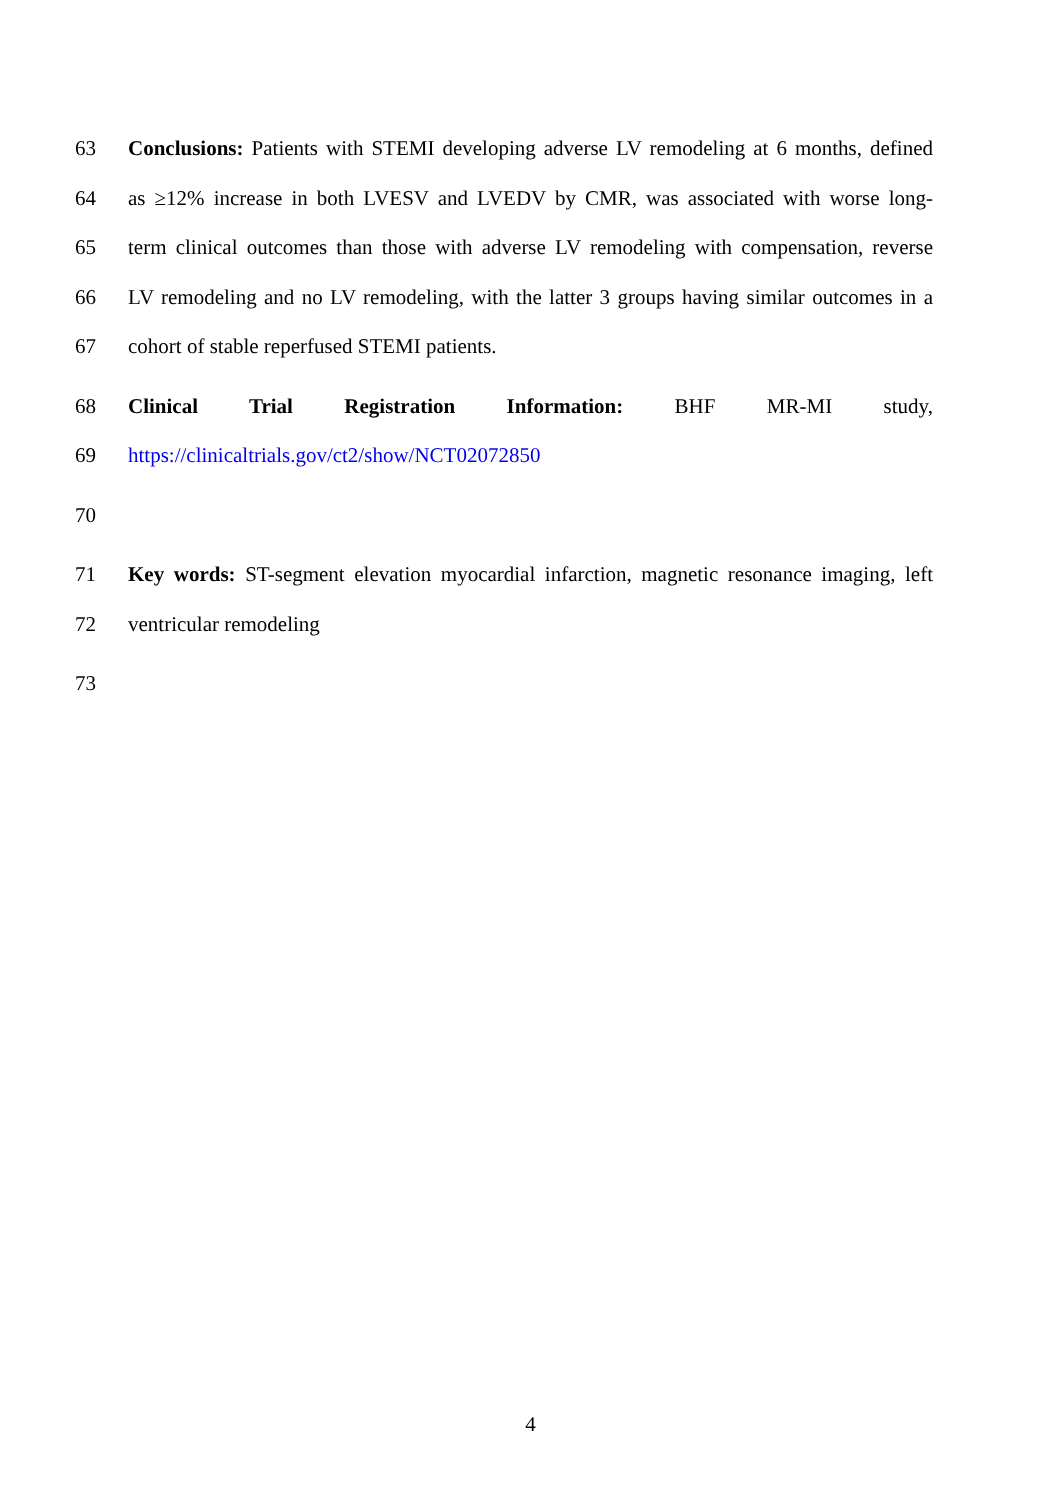63 Conclusions: Patients with STEMI developing adverse LV remodeling at 6 months, defined
64 as ≥12% increase in both LVESV and LVEDV by CMR, was associated with worse long-
65 term clinical outcomes than those with adverse LV remodeling with compensation, reverse
66 LV remodeling and no LV remodeling, with the latter 3 groups having similar outcomes in a
67 cohort of stable reperfused STEMI patients.
68 Clinical Trial Registration Information: BHF MR-MI study,
69 https://clinicaltrials.gov/ct2/show/NCT02072850
70
71 Key words: ST-segment elevation myocardial infarction, magnetic resonance imaging, left
72 ventricular remodeling
73
4